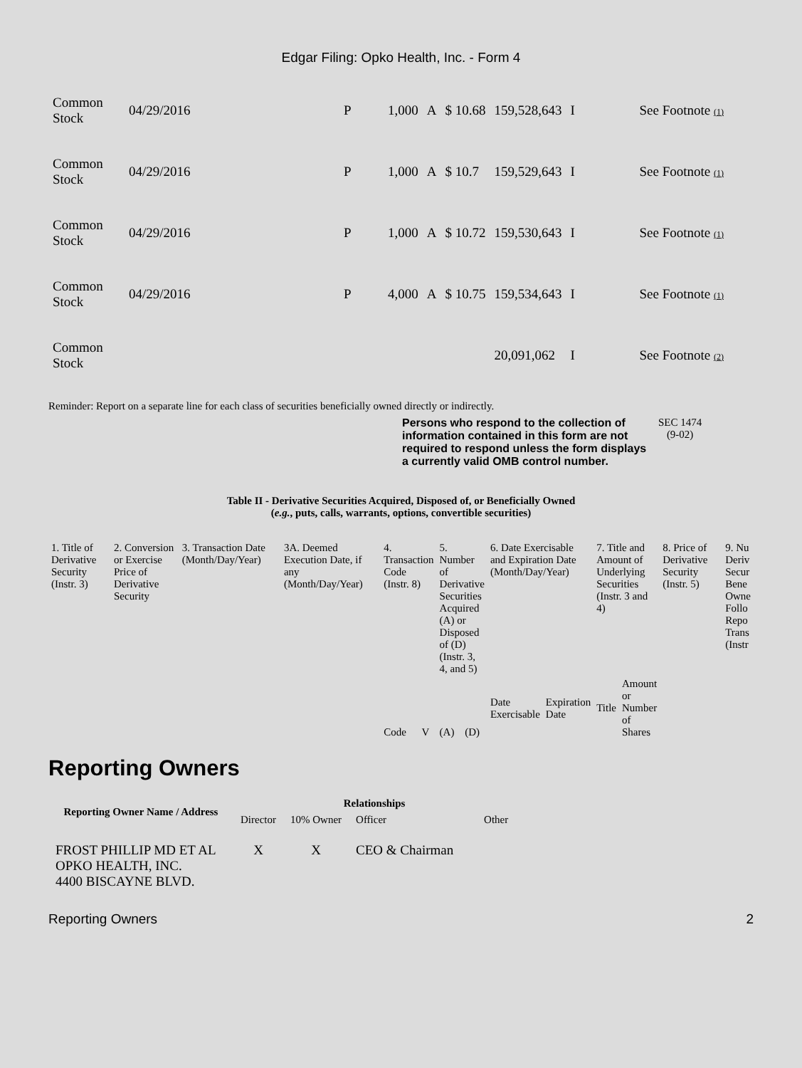Edgar Filing: Opko Health, Inc. - Form 4
| Common Stock | 04/29/2016 | P | 1,000 | A | $ 10.68 | 159,528,643 | I | See Footnote (1) |
| Common Stock | 04/29/2016 | P | 1,000 | A | $ 10.7 | 159,529,643 | I | See Footnote (1) |
| Common Stock | 04/29/2016 | P | 1,000 | A | $ 10.72 | 159,530,643 | I | See Footnote (1) |
| Common Stock | 04/29/2016 | P | 4,000 | A | $ 10.75 | 159,534,643 | I | See Footnote (1) |
| Common Stock | | | | | | 20,091,062 | I | See Footnote (2) |
Reminder: Report on a separate line for each class of securities beneficially owned directly or indirectly.
Persons who respond to the collection of information contained in this form are not required to respond unless the form displays a currently valid OMB control number. SEC 1474
(9-02)
Table II - Derivative Securities Acquired, Disposed of, or Beneficially Owned
(e.g., puts, calls, warrants, options, convertible securities)
| 1. Title of Derivative Security (Instr. 3) | 2. Conversion or Exercise Price of Derivative Security | 3. Transaction Date (Month/Day/Year) | 3A. Deemed Execution Date, if any (Month/Day/Year) | 4. Transaction Code (Instr. 8) | | 5. Number of Derivative Securities Acquired (A) or Disposed of (D) (Instr. 3, 4, and 5) | | 6. Date Exercisable and Expiration Date (Month/Day/Year) | | 7. Title and Amount of Underlying Securities (Instr. 3 and 4) | | 8. Price of Derivative Security (Instr. 5) | 9. Nu Deriv Secur Bene Owne Follo Repo Trans (Instr |
| | | | | Code | V | (A) | (D) | Date Exercisable | Expiration Date | Title | Amount or Number of Shares | | |
Reporting Owners
| Reporting Owner Name / Address | Relationships | | | |
| --- | --- | --- | --- | --- |
| | Director | 10% Owner | Officer | Other |
| FROST PHILLIP MD ET AL OPKO HEALTH, INC. 4400 BISCAYNE BLVD. | X | X | CEO & Chairman | |
Reporting Owners 2